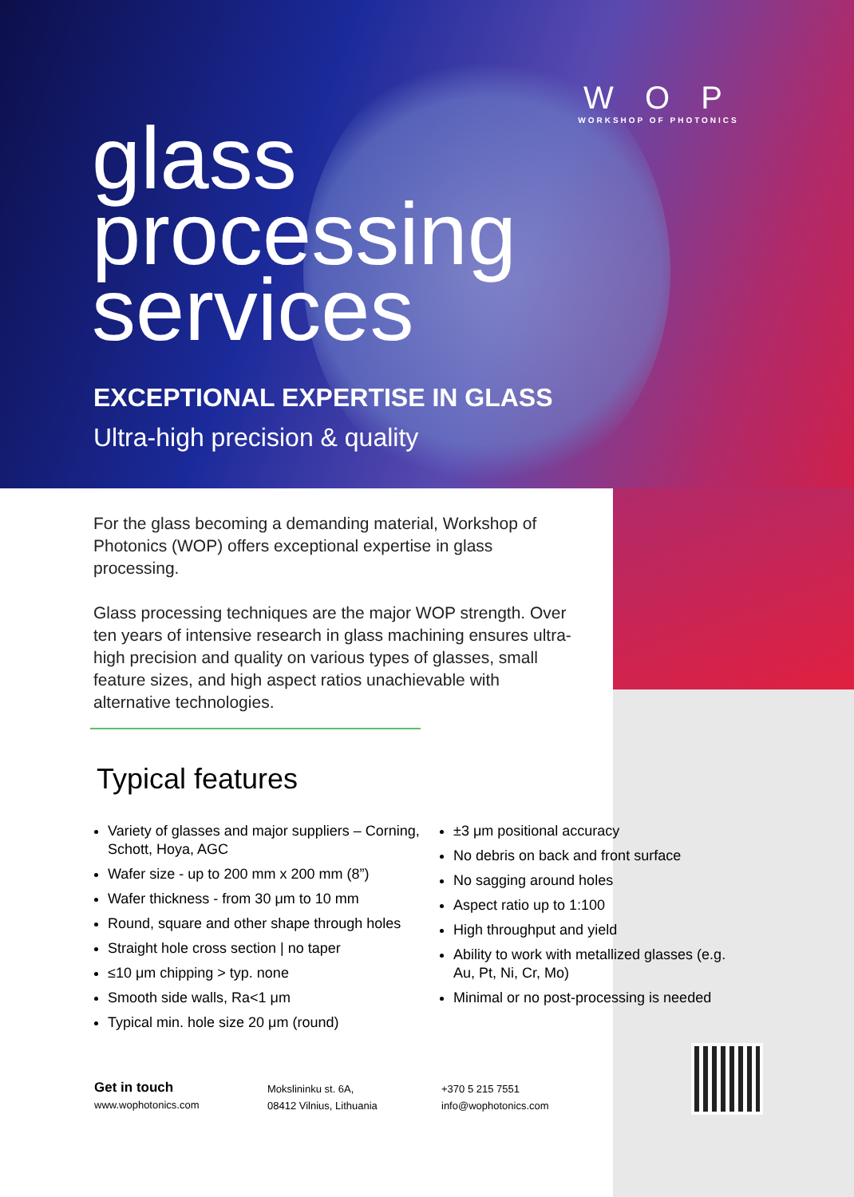W O P
WORKSHOP OF PHOTONICS
glass
processing
services
EXCEPTIONAL EXPERTISE IN GLASS
Ultra-high precision & quality
For the glass becoming a demanding material, Workshop of Photonics (WOP) offers exceptional expertise in glass processing.
Glass processing techniques are the major WOP strength. Over ten years of intensive research in glass machining ensures ultra-high precision and quality on various types of glasses, small feature sizes, and high aspect ratios unachievable with alternative technologies.
Typical features
Variety of glasses and major suppliers – Corning, Schott, Hoya, AGC
Wafer size - up to 200 mm x 200 mm (8”)
Wafer thickness - from 30 μm to 10 mm
Round, square and other shape through holes
Straight hole cross section | no taper
≤10 μm chipping > typ. none
Smooth side walls, Ra<1 μm
Typical min. hole size 20 μm (round)
±3 μm positional accuracy
No debris on back and front surface
No sagging around holes
Aspect ratio up to 1:100
High throughput and yield
Ability to work with metallized glasses (e.g. Au, Pt, Ni, Cr, Mo)
Minimal or no post-processing is needed
Get in touch
www.wophotonics.com
Mokslininku st. 6A,
08412 Vilnius, Lithuania
+370 5 215 7551
info@wophotonics.com